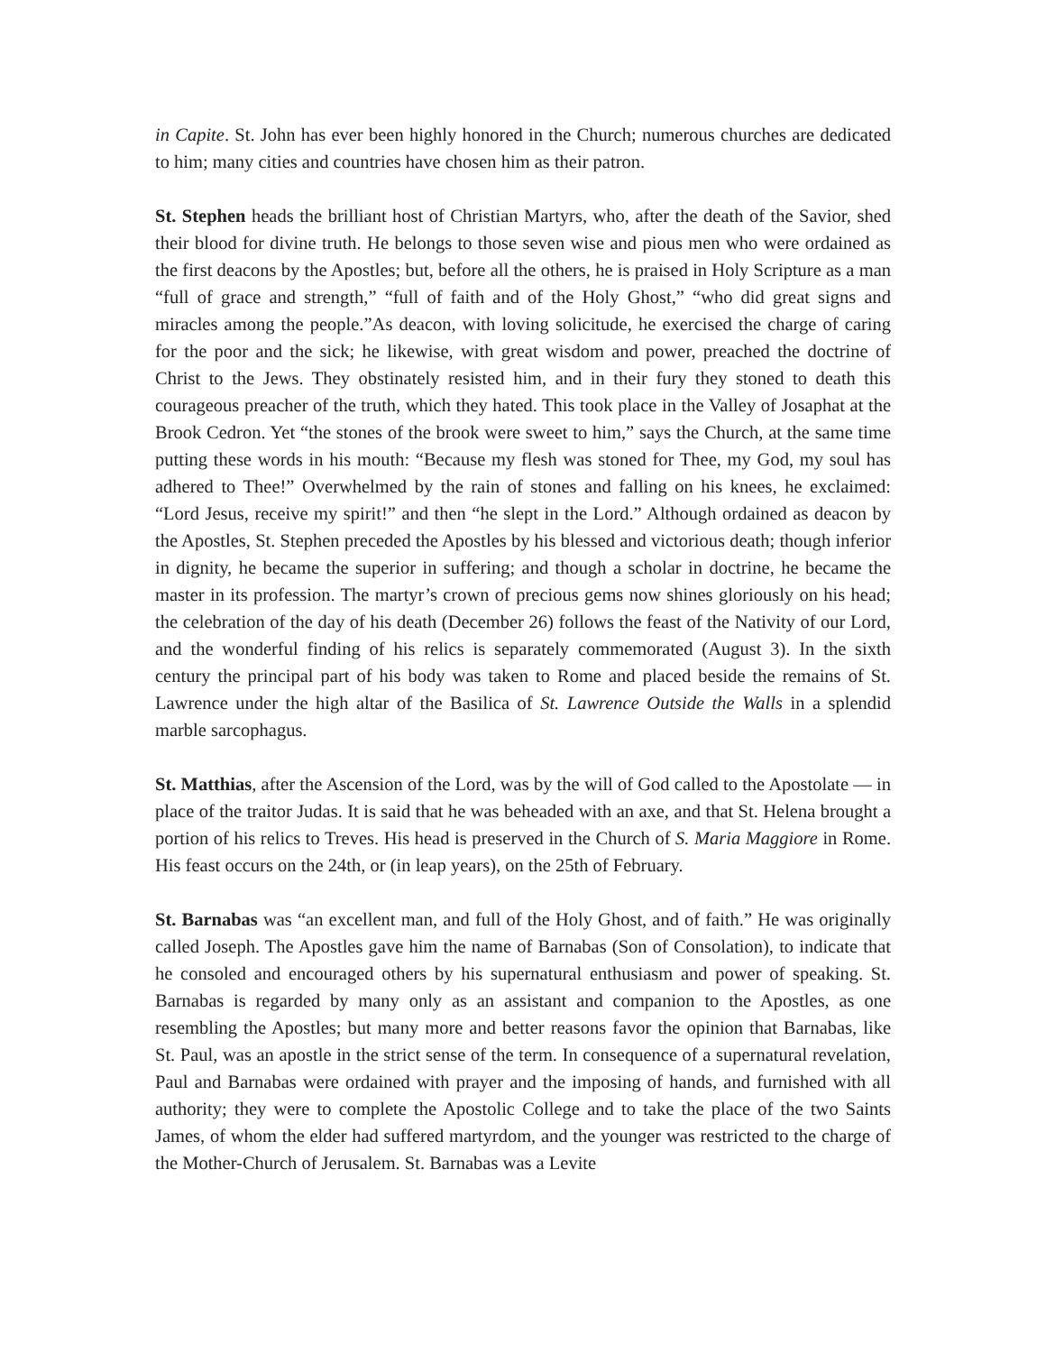in Capite. St. John has ever been highly honored in the Church; numerous churches are dedicated to him; many cities and countries have chosen him as their patron.
St. Stephen heads the brilliant host of Christian Martyrs, who, after the death of the Savior, shed their blood for divine truth. He belongs to those seven wise and pious men who were ordained as the first deacons by the Apostles; but, before all the others, he is praised in Holy Scripture as a man “full of grace and strength,” “full of faith and of the Holy Ghost,” “who did great signs and miracles among the people.”As deacon, with loving solicitude, he exercised the charge of caring for the poor and the sick; he likewise, with great wisdom and power, preached the doctrine of Christ to the Jews. They obstinately resisted him, and in their fury they stoned to death this courageous preacher of the truth, which they hated. This took place in the Valley of Josaphat at the Brook Cedron. Yet “the stones of the brook were sweet to him,” says the Church, at the same time putting these words in his mouth: “Because my flesh was stoned for Thee, my God, my soul has adhered to Thee!” Overwhelmed by the rain of stones and falling on his knees, he exclaimed: “Lord Jesus, receive my spirit!” and then “he slept in the Lord.” Although ordained as deacon by the Apostles, St. Stephen preceded the Apostles by his blessed and victorious death; though inferior in dignity, he became the superior in suffering; and though a scholar in doctrine, he became the master in its profession. The martyr’s crown of precious gems now shines gloriously on his head; the celebration of the day of his death (December 26) follows the feast of the Nativity of our Lord, and the wonderful finding of his relics is separately commemorated (August 3). In the sixth century the principal part of his body was taken to Rome and placed beside the remains of St. Lawrence under the high altar of the Basilica of St. Lawrence Outside the Walls in a splendid marble sarcophagus.
St. Matthias, after the Ascension of the Lord, was by the will of God called to the Apostolate — in place of the traitor Judas. It is said that he was beheaded with an axe, and that St. Helena brought a portion of his relics to Treves. His head is preserved in the Church of S. Maria Maggiore in Rome. His feast occurs on the 24th, or (in leap years), on the 25th of February.
St. Barnabas was “an excellent man, and full of the Holy Ghost, and of faith.” He was originally called Joseph. The Apostles gave him the name of Barnabas (Son of Consolation), to indicate that he consoled and encouraged others by his supernatural enthusiasm and power of speaking. St. Barnabas is regarded by many only as an assistant and companion to the Apostles, as one resembling the Apostles; but many more and better reasons favor the opinion that Barnabas, like St. Paul, was an apostle in the strict sense of the term. In consequence of a supernatural revelation, Paul and Barnabas were ordained with prayer and the imposing of hands, and furnished with all authority; they were to complete the Apostolic College and to take the place of the two Saints James, of whom the elder had suffered martyrdom, and the younger was restricted to the charge of the Mother-Church of Jerusalem. St. Barnabas was a Levite